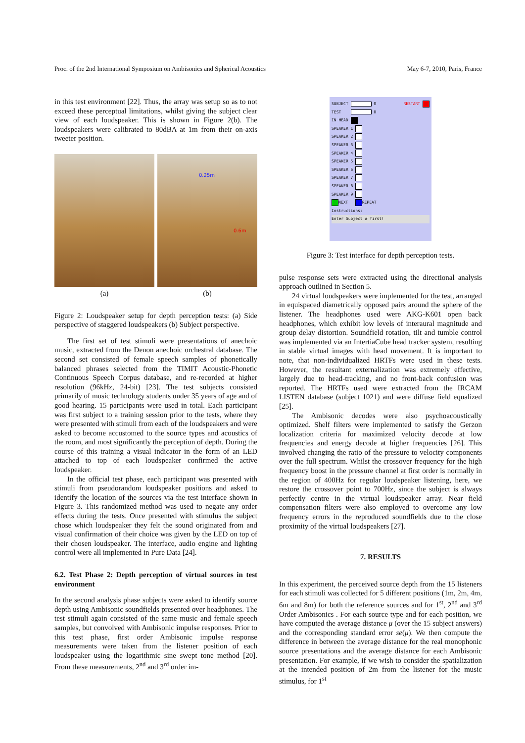Proc. of the 2nd International Symposium on Ambisonics and Spherical Acoustics May 6-7, 2010, Paris, France
in this test environment [22]. Thus, the array was setup so as to not exceed these perceptual limitations, whilst giving the subject clear view of each loudspeaker. This is shown in Figure 2(b). The loudspeakers were calibrated to 80dBA at 1m from their on-axis tweeter position.
(a)
0.25m
0.6m
(b)
Figure 2: Loudspeaker setup for depth perception tests: (a) Side perspective of staggered loudspeakers (b) Subject perspective.
The first set of test stimuli were presentations of anechoic music, extracted from the Denon anechoic orchestral database. The second set consisted of female speech samples of phonetically balanced phrases selected from the TIMIT Acoustic-Phonetic Continuous Speech Corpus database, and re-recorded at higher resolution (96kHz, 24-bit) [23]. The test subjects consisted primarily of music technology students under 35 years of age and of good hearing. 15 participants were used in total. Each participant was first subject to a training session prior to the tests, where they were presented with stimuli from each of the loudspeakers and were asked to become accustomed to the source types and acoustics of the room, and most significantly the perception of depth. During the course of this training a visual indicator in the form of an LED attached to top of each loudspeaker confirmed the active loudspeaker.
In the official test phase, each participant was presented with stimuli from pseudorandom loudspeaker positions and asked to identify the location of the sources via the test interface shown in Figure 3. This randomized method was used to negate any order effects during the tests. Once presented with stimulus the subject chose which loudspeaker they felt the sound originated from and visual confirmation of their choice was given by the LED on top of their chosen loudspeaker. The interface, audio engine and lighting control were all implemented in Pure Data [24].
6.2. Test Phase 2: Depth perception of virtual sources in test environment
In the second analysis phase subjects were asked to identify source depth using Ambisonic soundfields presented over headphones. The test stimuli again consisted of the same music and female speech samples, but convolved with Ambisonic impulse responses. Prior to this test phase, first order Ambisonic impulse response measurements were taken from the listener position of each loudspeaker using the logarithmic sine swept tone method [20]. From these measurements, 2<sup>nd</sup> and 3<sup>rd</sup> order im-
SUBJECT 0 RESTART
TEST 0
IN HEAD
SPEAKER 1
SPEAKER 2
SPEAKER 3
SPEAKER 4
SPEAKER 5
SPEAKER 6
SPEAKER 7
SPEAKER 8
SPEAKER 9
NEXT REPEAT
Instructions:
Enter Subject # first!
Figure 3: Test interface for depth perception tests.
pulse response sets were extracted using the directional analysis approach outlined in Section 5.
24 virtual loudspeakers were implemented for the test, arranged in equispaced diametrically opposed pairs around the sphere of the listener. The headphones used were AKG-K601 open back headphones, which exhibit low levels of interaural magnitude and group delay distortion. Soundfield rotation, tilt and tumble control was implemented via an IntertiaCube head tracker system, resulting in stable virtual images with head movement. It is important to note, that non-individualized HRTFs were used in these tests. However, the resultant externalization was extremely effective, largely due to head-tracking, and no front-back confusion was reported. The HRTFs used were extracted from the IRCAM LISTEN database (subject 1021) and were diffuse field equalized [25].
The Ambisonic decodes were also psychoacoustically optimized. Shelf filters were implemented to satisfy the Gerzon localization criteria for maximized velocity decode at low frequencies and energy decode at higher frequencies [26]. This involved changing the ratio of the pressure to velocity components over the full spectrum. Whilst the crossover frequency for the high frequency boost in the pressure channel at first order is normally in the region of 400Hz for regular loudspeaker listening, here, we restore the crossover point to 700Hz, since the subject is always perfectly centre in the virtual loudspeaker array. Near field compensation filters were also employed to overcome any low frequency errors in the reproduced soundfields due to the close proximity of the virtual loudspeakers [27].
7. RESULTS
In this experiment, the perceived source depth from the 15 listeners for each stimuli was collected for 5 different positions (1m, 2m, 4m, 6m and 8m) for both the reference sources and for 1<sup>st</sup>, 2<sup>nd</sup> and 3<sup>rd</sup> Order Ambisonics . For each source type and for each position, we have computed the average distance μ (over the 15 subject answers) and the corresponding standard error se(μ). We then compute the difference in between the average distance for the real monophonic source presentations and the average distance for each Ambisonic presentation. For example, if we wish to consider the spatialization at the intended position of 2m from the listener for the music stimulus, for 1<sup>st</sup>